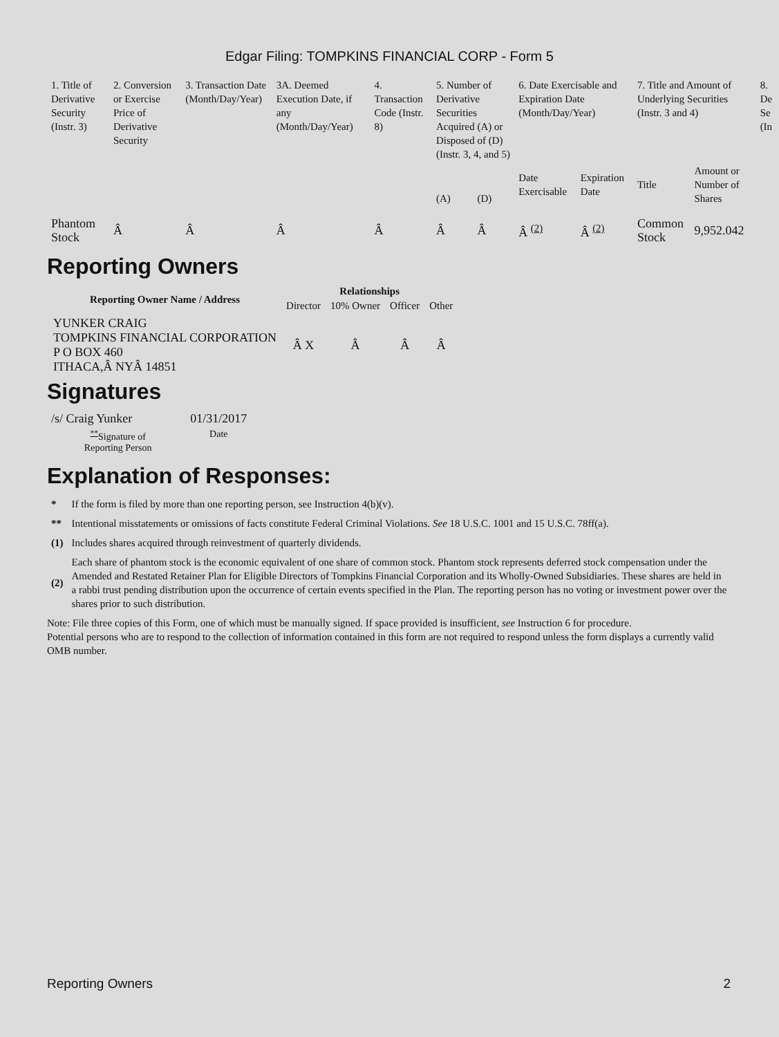Edgar Filing: TOMPKINS FINANCIAL CORP - Form 5
| 1. Title of Derivative Security (Instr. 3) | 2. Conversion or Exercise Price of Derivative Security | 3. Transaction Date (Month/Day/Year) | 3A. Deemed Execution Date, if any (Month/Day/Year) | 4. Transaction Code (Instr. 8) | 5. Number of Derivative Securities Acquired (A) or Disposed of (D) (Instr. 3, 4, and 5) | | 6. Date Exercisable and Expiration Date (Month/Day/Year) | | 7. Title and Amount of Underlying Securities (Instr. 3 and 4) | | 8. De Se (In |
| | | | | | (A) | (D) | Date Exercisable | Expiration Date | Title | Amount or Number of Shares | |
| Phantom Stock | Â | Â | Â | Â | Â | Â | Â <sup>(2)</sup> | Â <sup>(2)</sup> | Common Stock | 9,952.042 | |
Reporting Owners
| Reporting Owner Name / Address | Relationships | | | |
| --- | --- | --- | --- | --- |
| | Director | 10% Owner | Officer | Other |
| YUNKER CRAIG TOMPKINS FINANCIAL CORPORATION P O BOX 460 ITHACA,Â NYÂ 14851 | Â X | Â | Â | Â |
Signatures
| /s/ Craig Yunker | 01/31/2017 |
| <sup>**</sup> Signature of Reporting Person | Date |
Explanation of Responses:
| * | If the form is filed by more than one reporting person, see Instruction 4(b)(v). |
| ** | Intentional misstatements or omissions of facts constitute Federal Criminal Violations. See 18 U.S.C. 1001 and 15 U.S.C. 78ff(a). |
| (1) | Includes shares acquired through reinvestment of quarterly dividends. |
| (2) | Each share of phantom stock is the economic equivalent of one share of common stock. Phantom stock represents deferred stock compensation under the Amended and Restated Retainer Plan for Eligible Directors of Tompkins Financial Corporation and its Wholly-Owned Subsidiaries. These shares are held in a rabbi trust pending distribution upon the occurrence of certain events specified in the Plan. The reporting person has no voting or investment power over the shares prior to such distribution. |
Note: File three copies of this Form, one of which must be manually signed. If space provided is insufficient, see Instruction 6 for procedure.
Potential persons who are to respond to the collection of information contained in this form are not required to respond unless the form displays a currently valid OMB number.
Reporting Owners 2